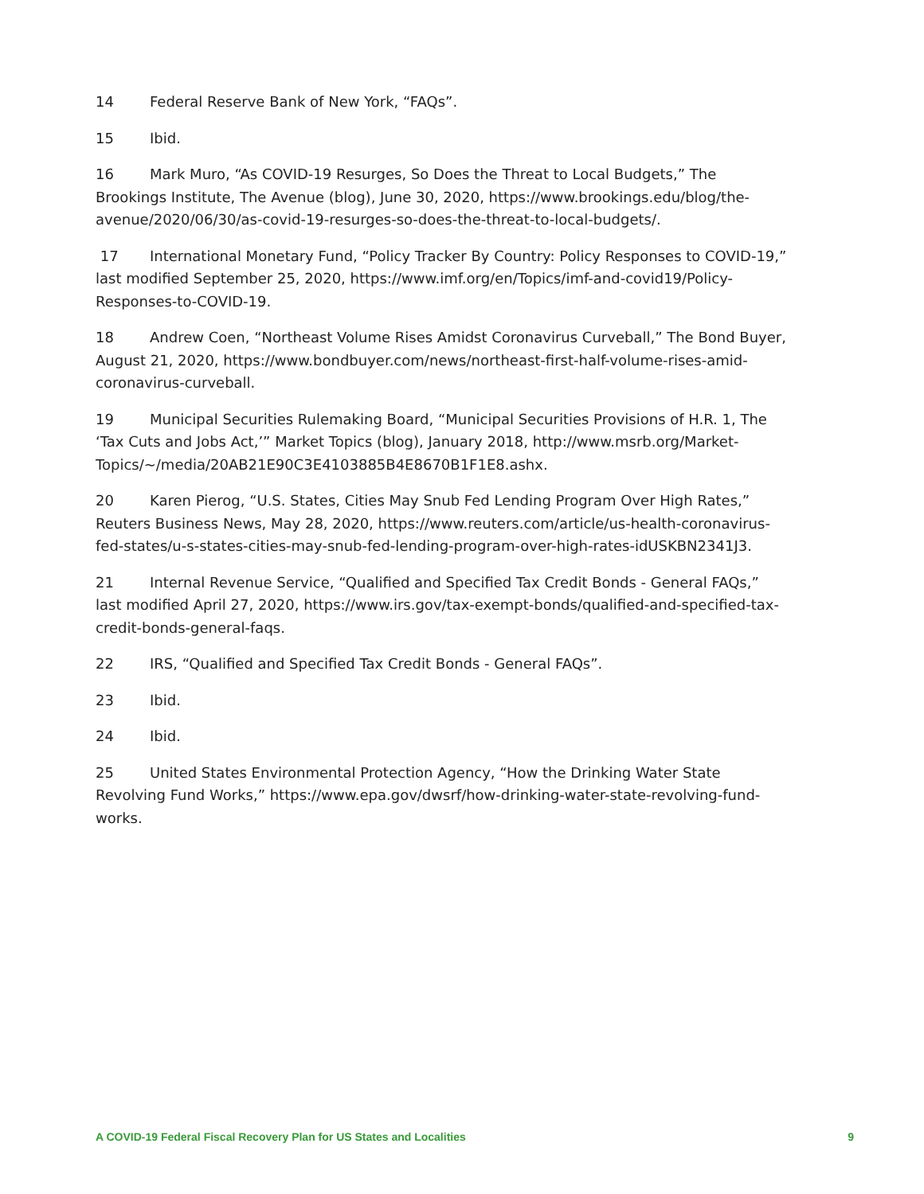14 Federal Reserve Bank of New York, “FAQs”.
15 Ibid.
16 Mark Muro, “As COVID-19 Resurges, So Does the Threat to Local Budgets,” The Brookings Institute, The Avenue (blog), June 30, 2020, https://www.brookings.edu/blog/the-avenue/2020/06/30/as-covid-19-resurges-so-does-the-threat-to-local-budgets/.
17 International Monetary Fund, “Policy Tracker By Country: Policy Responses to COVID-19,” last modified September 25, 2020, https://www.imf.org/en/Topics/imf-and-covid19/Policy-Responses-to-COVID-19.
18 Andrew Coen, “Northeast Volume Rises Amidst Coronavirus Curveball,” The Bond Buyer, August 21, 2020, https://www.bondbuyer.com/news/northeast-first-half-volume-rises-amid-coronavirus-curveball.
19 Municipal Securities Rulemaking Board, “Municipal Securities Provisions of H.R. 1, The ‘Tax Cuts and Jobs Act,’” Market Topics (blog), January 2018, http://www.msrb.org/Market-Topics/~/media/20AB21E90C3E4103885B4E8670B1F1E8.ashx.
20 Karen Pierog, “U.S. States, Cities May Snub Fed Lending Program Over High Rates,” Reuters Business News, May 28, 2020, https://www.reuters.com/article/us-health-coronavirus-fed-states/u-s-states-cities-may-snub-fed-lending-program-over-high-rates-idUSKBN2341J3.
21 Internal Revenue Service, “Qualified and Specified Tax Credit Bonds - General FAQs,” last modified April 27, 2020, https://www.irs.gov/tax-exempt-bonds/qualified-and-specified-tax-credit-bonds-general-faqs.
22 IRS, “Qualified and Specified Tax Credit Bonds - General FAQs”.
23 Ibid.
24 Ibid.
25 United States Environmental Protection Agency, “How the Drinking Water State Revolving Fund Works,” https://www.epa.gov/dwsrf/how-drinking-water-state-revolving-fund-works.
A COVID-19 Federal Fiscal Recovery Plan for US States and Localities 9